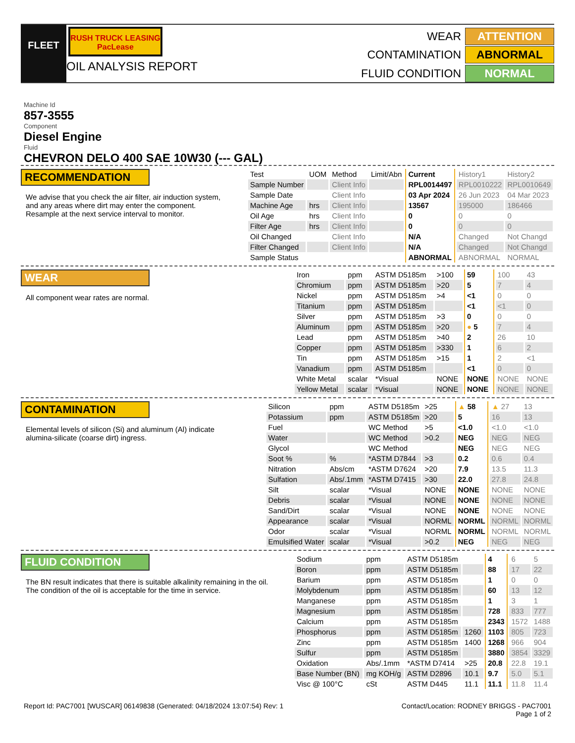FLEET
RUSH TRUCK LEASING PacLease
OIL ANALYSIS REPORT
WEAR
ATTENTION
CONTAMINATION
ABNORMAL
FLUID CONDITION
NORMAL
Machine Id
857-3555
Component
Diesel Engine
Fluid
CHEVRON DELO 400 SAE 10W30 (--- GAL)
RECOMMENDATION
We advise that you check the air filter, air induction system, and any areas where dirt may enter the component. Resample at the next service interval to monitor.
| Test | UOM | Method | Limit/Abn | Current | History1 | History2 |
| --- | --- | --- | --- | --- | --- | --- |
| Sample Number | | Client Info | | RPL0014497 | RPL0010222 | RPL0010649 |
| Sample Date | | Client Info | | 03 Apr 2024 | 26 Jun 2023 | 04 Mar 2023 |
| Machine Age | hrs | Client Info | | 13567 | 195000 | 186466 |
| Oil Age | hrs | Client Info | | 0 | 0 | 0 |
| Filter Age | hrs | Client Info | | 0 | 0 | 0 |
| Oil Changed | | Client Info | | N/A | Changed | Not Changd |
| Filter Changed | | Client Info | | N/A | Changed | Not Changd |
| Sample Status | | | | ABNORMAL | ABNORMAL | NORMAL |
WEAR
All component wear rates are normal.
| Iron | ppm | ASTM D5185m | >100 | 59 | 100 | 43 |
| Chromium | ppm | ASTM D5185m | >20 | 5 | 7 | 4 |
| Nickel | ppm | ASTM D5185m | >4 | <1 | 0 | 0 |
| Titanium | ppm | ASTM D5185m | | <1 | <1 | 0 |
| Silver | ppm | ASTM D5185m | >3 | 0 | 0 | 0 |
| Aluminum | ppm | ASTM D5185m | >20 | ● 5 | 7 | 4 |
| Lead | ppm | ASTM D5185m | >40 | 2 | 26 | 10 |
| Copper | ppm | ASTM D5185m | >330 | 1 | 6 | 2 |
| Tin | ppm | ASTM D5185m | >15 | 1 | 2 | <1 |
| Vanadium | ppm | ASTM D5185m | | <1 | 0 | 0 |
| White Metal | scalar | *Visual | NONE | NONE | NONE | NONE |
| Yellow Metal | scalar | *Visual | NONE | NONE | NONE | NONE |
CONTAMINATION
Elemental levels of silicon (Si) and aluminum (Al) indicate alumina-silicate (coarse dirt) ingress.
| Silicon | ppm | ASTM D5185m | >25 | ▲ 58 | ▲ 27 | 13 |
| Potassium | ppm | ASTM D5185m | >20 | 5 | 16 | 13 |
| Fuel | | WC Method | >5 | <1.0 | <1.0 | <1.0 |
| Water | | WC Method | >0.2 | NEG | NEG | NEG |
| Glycol | | WC Method | | NEG | NEG | NEG |
| Soot % | % | *ASTM D7844 | >3 | 0.2 | 0.6 | 0.4 |
| Nitration | Abs/cm | *ASTM D7624 | >20 | 7.9 | 13.5 | 11.3 |
| Sulfation | Abs/.1mm | *ASTM D7415 | >30 | 22.0 | 27.8 | 24.8 |
| Silt | scalar | *Visual | NONE | NONE | NONE | NONE |
| Debris | scalar | *Visual | NONE | NONE | NONE | NONE |
| Sand/Dirt | scalar | *Visual | NONE | NONE | NONE | NONE |
| Appearance | scalar | *Visual | NORML | NORML | NORML | NORML |
| Odor | scalar | *Visual | NORML | NORML | NORML | NORML |
| Emulsified Water | scalar | *Visual | >0.2 | NEG | NEG | NEG |
FLUID CONDITION
The BN result indicates that there is suitable alkalinity remaining in the oil. The condition of the oil is acceptable for the time in service.
| Sodium | ppm | ASTM D5185m | | 4 | 6 | 5 |
| Boron | ppm | ASTM D5185m | | 88 | 17 | 22 |
| Barium | ppm | ASTM D5185m | | 1 | 0 | 0 |
| Molybdenum | ppm | ASTM D5185m | | 60 | 13 | 12 |
| Manganese | ppm | ASTM D5185m | | 1 | 3 | 1 |
| Magnesium | ppm | ASTM D5185m | | 728 | 833 | 777 |
| Calcium | ppm | ASTM D5185m | | 2343 | 1572 | 1488 |
| Phosphorus | ppm | ASTM D5185m | 1260 | 1103 | 805 | 723 |
| Zinc | ppm | ASTM D5185m | 1400 | 1268 | 966 | 904 |
| Sulfur | ppm | ASTM D5185m | | 3880 | 3854 | 3329 |
| Oxidation | Abs/.1mm | *ASTM D7414 | >25 | 20.8 | 22.8 | 19.1 |
| Base Number (BN) | mg KOH/g | ASTM D2896 | 10.1 | 9.7 | 5.0 | 5.1 |
| Visc @ 100°C | cSt | ASTM D445 | 11.1 | 11.1 | 11.8 | 11.4 |
Report Id: PAC7001 [WUSCAR] 06149838 (Generated: 04/18/2024 13:07:54) Rev: 1
Contact/Location: RODNEY BRIGGS - PAC7001
Page 1 of 2